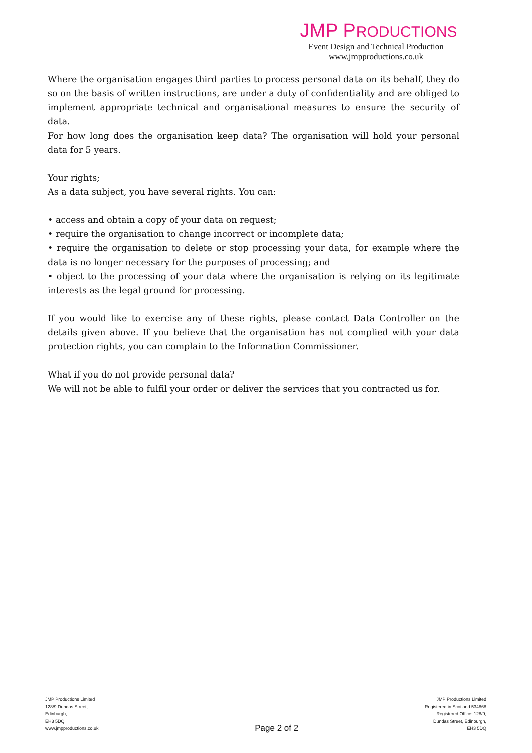JMP PRODUCTIONS
Event Design and Technical Production
www.jmpproductions.co.uk
Where the organisation engages third parties to process personal data on its behalf, they do so on the basis of written instructions, are under a duty of confidentiality and are obliged to implement appropriate technical and organisational measures to ensure the security of data.
For how long does the organisation keep data? The organisation will hold your personal data for 5 years.
Your rights;
As a data subject, you have several rights. You can:
• access and obtain a copy of your data on request;
• require the organisation to change incorrect or incomplete data;
• require the organisation to delete or stop processing your data, for example where the data is no longer necessary for the purposes of processing; and
• object to the processing of your data where the organisation is relying on its legitimate interests as the legal ground for processing.
If you would like to exercise any of these rights, please contact Data Controller on the details given above. If you believe that the organisation has not complied with your data protection rights, you can complain to the Information Commissioner.
What if you do not provide personal data?
We will not be able to fulfil your order or deliver the services that you contracted us for.
JMP Productions Limited
128/9 Dundas Street,
Edinburgh,
EH3 5DQ
www.jmpproductions.co.uk
Page 2 of 2
JMP Productions Limited
Registered in Scotland 534868
Registered Office: 128/9,
Dundas Street, Edinburgh,
EH3 5DQ